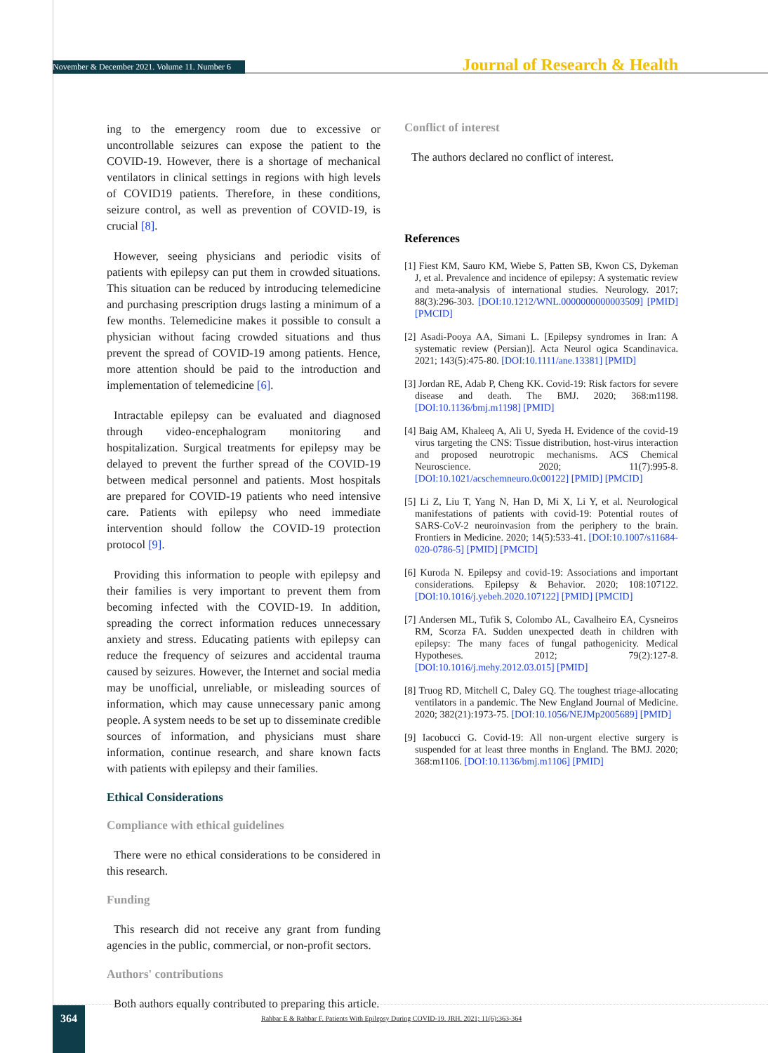November & December 2021. Volume 11. Number 6 Journal of Research & Health
ing to the emergency room due to excessive or uncontrollable seizures can expose the patient to the COVID-19. However, there is a shortage of mechanical ventilators in clinical settings in regions with high levels of COVID19 patients. Therefore, in these conditions, seizure control, as well as prevention of COVID-19, is crucial [8].
However, seeing physicians and periodic visits of patients with epilepsy can put them in crowded situations. This situation can be reduced by introducing telemedicine and purchasing prescription drugs lasting a minimum of a few months. Telemedicine makes it possible to consult a physician without facing crowded situations and thus prevent the spread of COVID-19 among patients. Hence, more attention should be paid to the introduction and implementation of telemedicine [6].
Intractable epilepsy can be evaluated and diagnosed through video-encephalogram monitoring and hospitalization. Surgical treatments for epilepsy may be delayed to prevent the further spread of the COVID-19 between medical personnel and patients. Most hospitals are prepared for COVID-19 patients who need intensive care. Patients with epilepsy who need immediate intervention should follow the COVID-19 protection protocol [9].
Providing this information to people with epilepsy and their families is very important to prevent them from becoming infected with the COVID-19. In addition, spreading the correct information reduces unnecessary anxiety and stress. Educating patients with epilepsy can reduce the frequency of seizures and accidental trauma caused by seizures. However, the Internet and social media may be unofficial, unreliable, or misleading sources of information, which may cause unnecessary panic among people. A system needs to be set up to disseminate credible sources of information, and physicians must share information, continue research, and share known facts with patients with epilepsy and their families.
Ethical Considerations
Compliance with ethical guidelines
There were no ethical considerations to be considered in this research.
Funding
This research did not receive any grant from funding agencies in the public, commercial, or non-profit sectors.
Authors' contributions
Both authors equally contributed to preparing this article.
Conflict of interest
The authors declared no conflict of interest.
References
[1] Fiest KM, Sauro KM, Wiebe S, Patten SB, Kwon CS, Dykeman J, et al. Prevalence and incidence of epilepsy: A systematic review and meta-analysis of international studies. Neurology. 2017; 88(3):296-303. [DOI:10.1212/WNL.0000000000003509] [PMID] [PMCID]
[2] Asadi-Pooya AA, Simani L. [Epilepsy syndromes in Iran: A systematic review (Persian)]. Acta Neurol ogica Scandinavica. 2021; 143(5):475-80. [DOI:10.1111/ane.13381] [PMID]
[3] Jordan RE, Adab P, Cheng KK. Covid-19: Risk factors for severe disease and death. The BMJ. 2020; 368:m1198. [DOI:10.1136/bmj.m1198] [PMID]
[4] Baig AM, Khaleeq A, Ali U, Syeda H. Evidence of the covid-19 virus targeting the CNS: Tissue distribution, host-virus interaction and proposed neurotropic mechanisms. ACS Chemical Neuroscience. 2020; 11(7):995-8. [DOI:10.1021/acschemneuro.0c00122] [PMID] [PMCID]
[5] Li Z, Liu T, Yang N, Han D, Mi X, Li Y, et al. Neurological manifestations of patients with covid-19: Potential routes of SARS-CoV-2 neuroinvasion from the periphery to the brain. Frontiers in Medicine. 2020; 14(5):533-41. [DOI:10.1007/s11684-020-0786-5] [PMID] [PMCID]
[6] Kuroda N. Epilepsy and covid-19: Associations and important considerations. Epilepsy & Behavior. 2020; 108:107122. [DOI:10.1016/j.yebeh.2020.107122] [PMID] [PMCID]
[7] Andersen ML, Tufik S, Colombo AL, Cavalheiro EA, Cysneiros RM, Scorza FA. Sudden unexpected death in children with epilepsy: The many faces of fungal pathogenicity. Medical Hypotheses. 2012; 79(2):127-8. [DOI:10.1016/j.mehy.2012.03.015] [PMID]
[8] Truog RD, Mitchell C, Daley GQ. The toughest triage-allocating ventilators in a pandemic. The New England Journal of Medicine. 2020; 382(21):1973-75. [DOI:10.1056/NEJMp2005689] [PMID]
[9] Iacobucci G. Covid-19: All non-urgent elective surgery is suspended for at least three months in England. The BMJ. 2020; 368:m1106. [DOI:10.1136/bmj.m1106] [PMID]
364
Rahbar E & Rahbar F. Patients With Epilepsy During COVID-19. JRH. 2021; 11(6):363-364